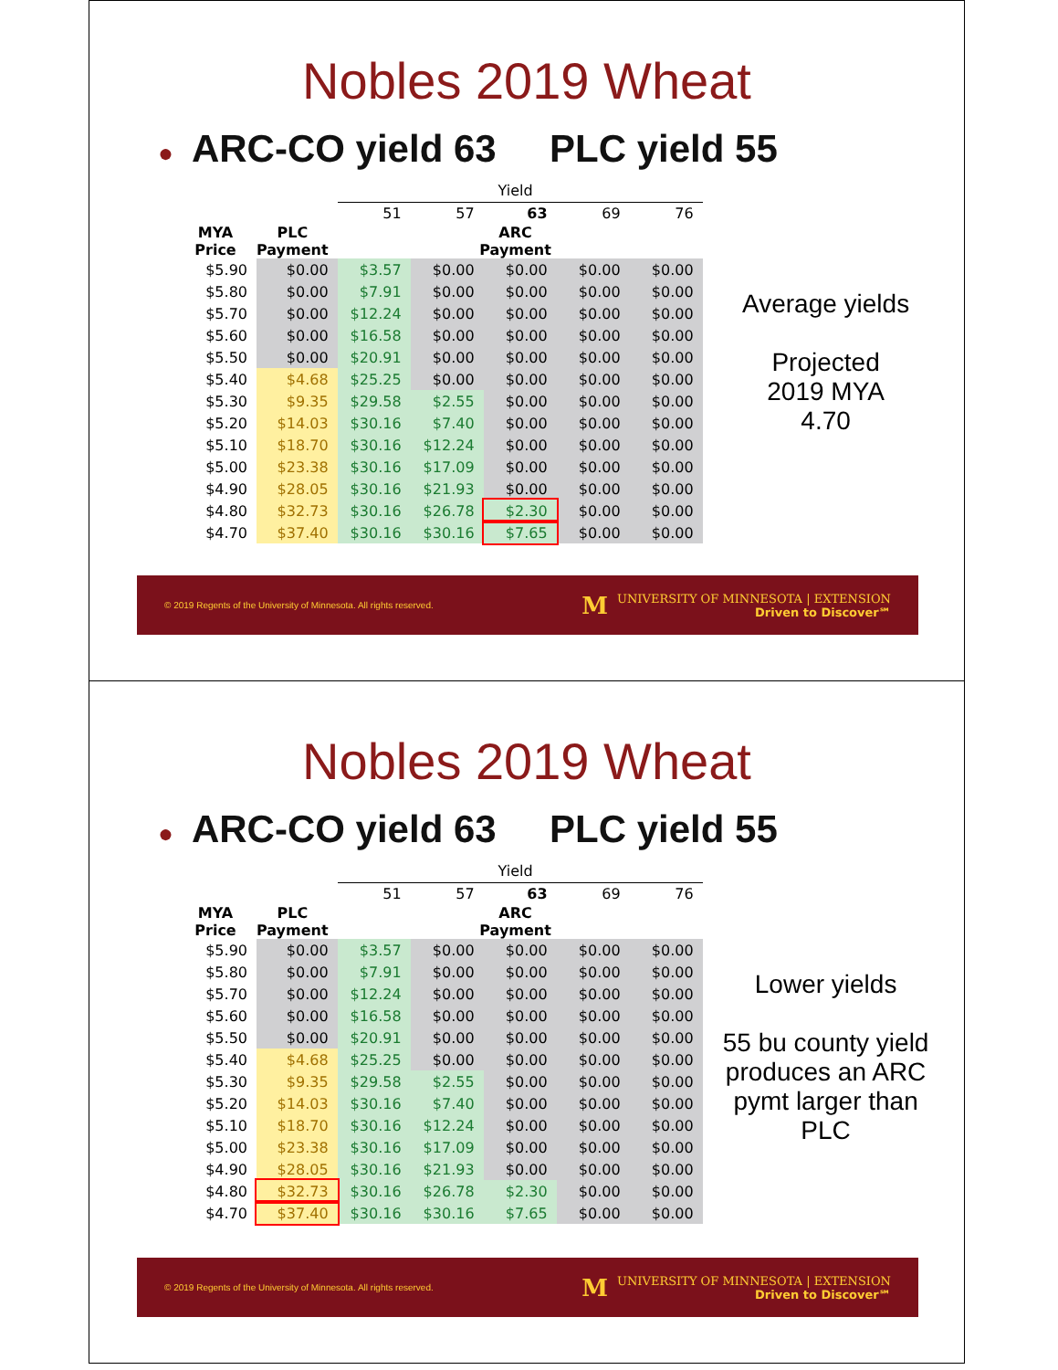Nobles 2019 Wheat
● ARC-CO yield 63 PLC yield 55
| | | Yield | | | | |
| | | 51 | 57 | 63 | 69 | 76 |
| MYA Price | PLC Payment | ARC Payment | | | | |
| $5.90 | $0.00 | $3.57 | $0.00 | $0.00 | $0.00 | $0.00 |
| $5.80 | $0.00 | $7.91 | $0.00 | $0.00 | $0.00 | $0.00 |
| $5.70 | $0.00 | $12.24 | $0.00 | $0.00 | $0.00 | $0.00 |
| $5.60 | $0.00 | $16.58 | $0.00 | $0.00 | $0.00 | $0.00 |
| $5.50 | $0.00 | $20.91 | $0.00 | $0.00 | $0.00 | $0.00 |
| $5.40 | $4.68 | $25.25 | $0.00 | $0.00 | $0.00 | $0.00 |
| $5.30 | $9.35 | $29.58 | $2.55 | $0.00 | $0.00 | $0.00 |
| $5.20 | $14.03 | $30.16 | $7.40 | $0.00 | $0.00 | $0.00 |
| $5.10 | $18.70 | $30.16 | $12.24 | $0.00 | $0.00 | $0.00 |
| $5.00 | $23.38 | $30.16 | $17.09 | $0.00 | $0.00 | $0.00 |
| $4.90 | $28.05 | $30.16 | $21.93 | $0.00 | $0.00 | $0.00 |
| $4.80 | $32.73 | $30.16 | $26.78 | $2.30 | $0.00 | $0.00 |
| $4.70 | $37.40 | $30.16 | $30.16 | $7.65 | $0.00 | $0.00 |
Average yields
Projected
2019 MYA
4.70
© 2019 Regents of the University of Minnesota. All rights reserved.
MUNIVERSITY OF MINNESOTA | EXTENSION
Driven to Discover℠
Nobles 2019 Wheat
● ARC-CO yield 63 PLC yield 55
| | | Yield | | | | |
| | | 51 | 57 | 63 | 69 | 76 |
| MYA Price | PLC Payment | ARC Payment | | | | |
| $5.90 | $0.00 | $3.57 | $0.00 | $0.00 | $0.00 | $0.00 |
| $5.80 | $0.00 | $7.91 | $0.00 | $0.00 | $0.00 | $0.00 |
| $5.70 | $0.00 | $12.24 | $0.00 | $0.00 | $0.00 | $0.00 |
| $5.60 | $0.00 | $16.58 | $0.00 | $0.00 | $0.00 | $0.00 |
| $5.50 | $0.00 | $20.91 | $0.00 | $0.00 | $0.00 | $0.00 |
| $5.40 | $4.68 | $25.25 | $0.00 | $0.00 | $0.00 | $0.00 |
| $5.30 | $9.35 | $29.58 | $2.55 | $0.00 | $0.00 | $0.00 |
| $5.20 | $14.03 | $30.16 | $7.40 | $0.00 | $0.00 | $0.00 |
| $5.10 | $18.70 | $30.16 | $12.24 | $0.00 | $0.00 | $0.00 |
| $5.00 | $23.38 | $30.16 | $17.09 | $0.00 | $0.00 | $0.00 |
| $4.90 | $28.05 | $30.16 | $21.93 | $0.00 | $0.00 | $0.00 |
| $4.80 | $32.73 | $30.16 | $26.78 | $2.30 | $0.00 | $0.00 |
| $4.70 | $37.40 | $30.16 | $30.16 | $7.65 | $0.00 | $0.00 |
Lower yields
55 bu county yield produces an ARC pymt larger than PLC
© 2019 Regents of the University of Minnesota. All rights reserved.
MUNIVERSITY OF MINNESOTA | EXTENSION
Driven to Discover℠